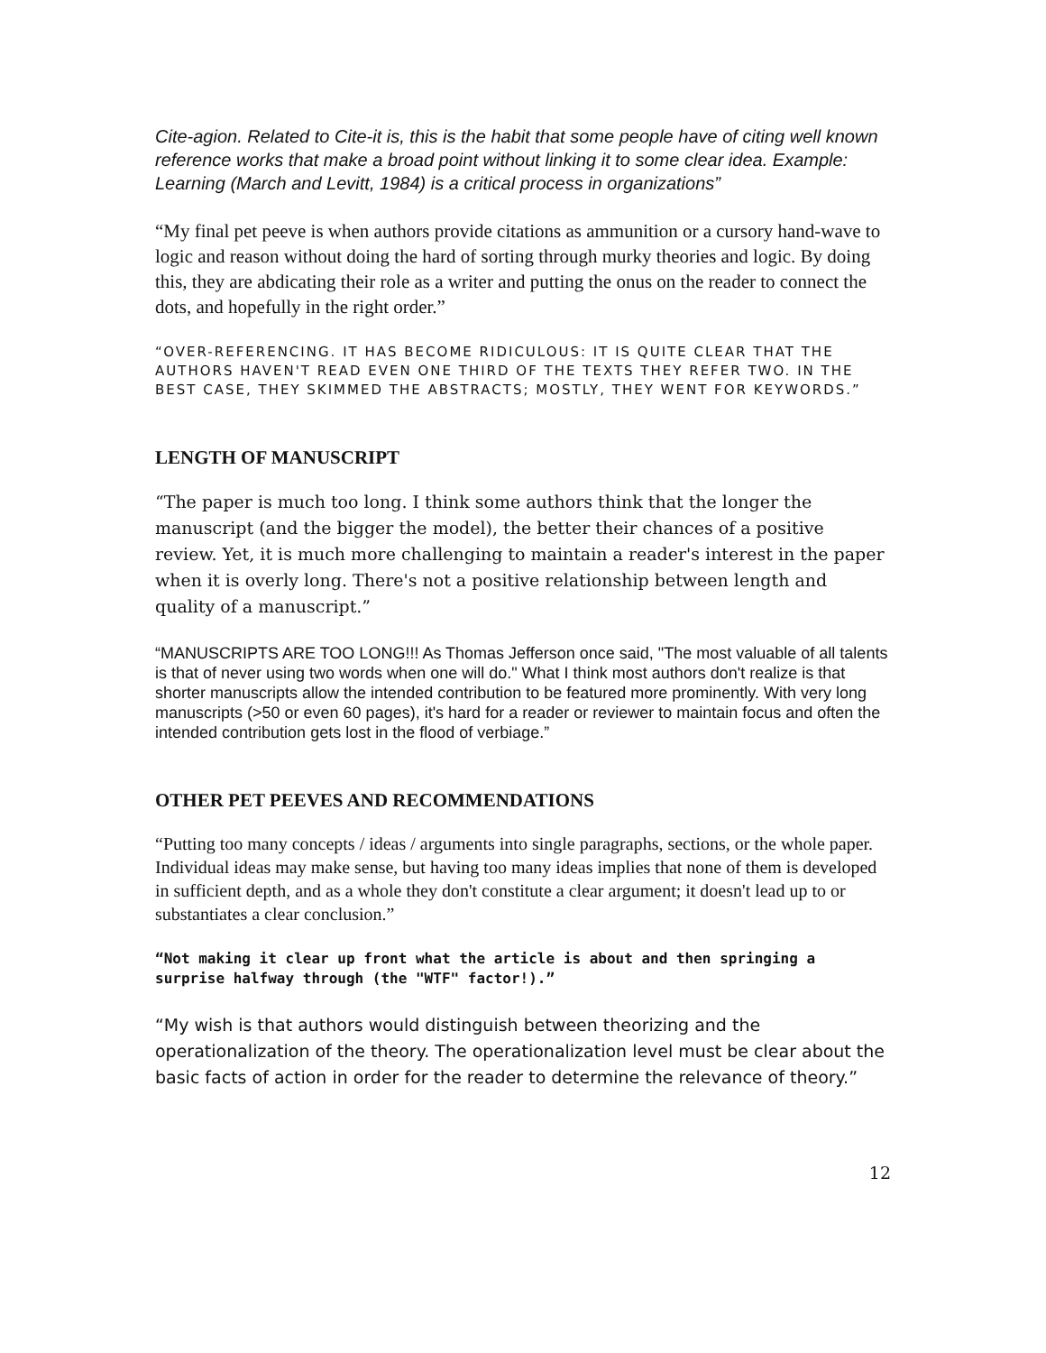Cite-agion. Related to Cite-it is, this is the habit that some people have of citing well known reference works that make a broad point without linking it to some clear idea. Example: Learning (March and Levitt, 1984) is a critical process in organizations”
“My final pet peeve is when authors provide citations as ammunition or a cursory hand-wave to logic and reason without doing the hard of sorting through murky theories and logic. By doing this, they are abdicating their role as a writer and putting the onus on the reader to connect the dots, and hopefully in the right order.”
“OVER-REFERENCING. IT HAS BECOME RIDICULOUS: IT IS QUITE CLEAR THAT THE AUTHORS HAVEN'T READ EVEN ONE THIRD OF THE TEXTS THEY REFER TWO. IN THE BEST CASE, THEY SKIMMED THE ABSTRACTS; MOSTLY, THEY WENT FOR KEYWORDS.”
LENGTH OF MANUSCRIPT
“The paper is much too long. I think some authors think that the longer the manuscript (and the bigger the model), the better their chances of a positive review. Yet, it is much more challenging to maintain a reader's interest in the paper when it is overly long. There's not a positive relationship between length and quality of a manuscript.”
“MANUSCRIPTS ARE TOO LONG!!! As Thomas Jefferson once said, "The most valuable of all talents is that of never using two words when one will do." What I think most authors don't realize is that shorter manuscripts allow the intended contribution to be featured more prominently. With very long manuscripts (>50 or even 60 pages), it's hard for a reader or reviewer to maintain focus and often the intended contribution gets lost in the flood of verbiage.”
OTHER PET PEEVES AND RECOMMENDATIONS
“Putting too many concepts / ideas / arguments into single paragraphs, sections, or the whole paper. Individual ideas may make sense, but having too many ideas implies that none of them is developed in sufficient depth, and as a whole they don't constitute a clear argument; it doesn't lead up to or substantiates a clear conclusion.”
“Not making it clear up front what the article is about and then springing a surprise halfway through (the "WTF" factor!).”
“My wish is that authors would distinguish between theorizing and the operationalization of the theory. The operationalization level must be clear about the basic facts of action in order for the reader to determine the relevance of theory.”
12